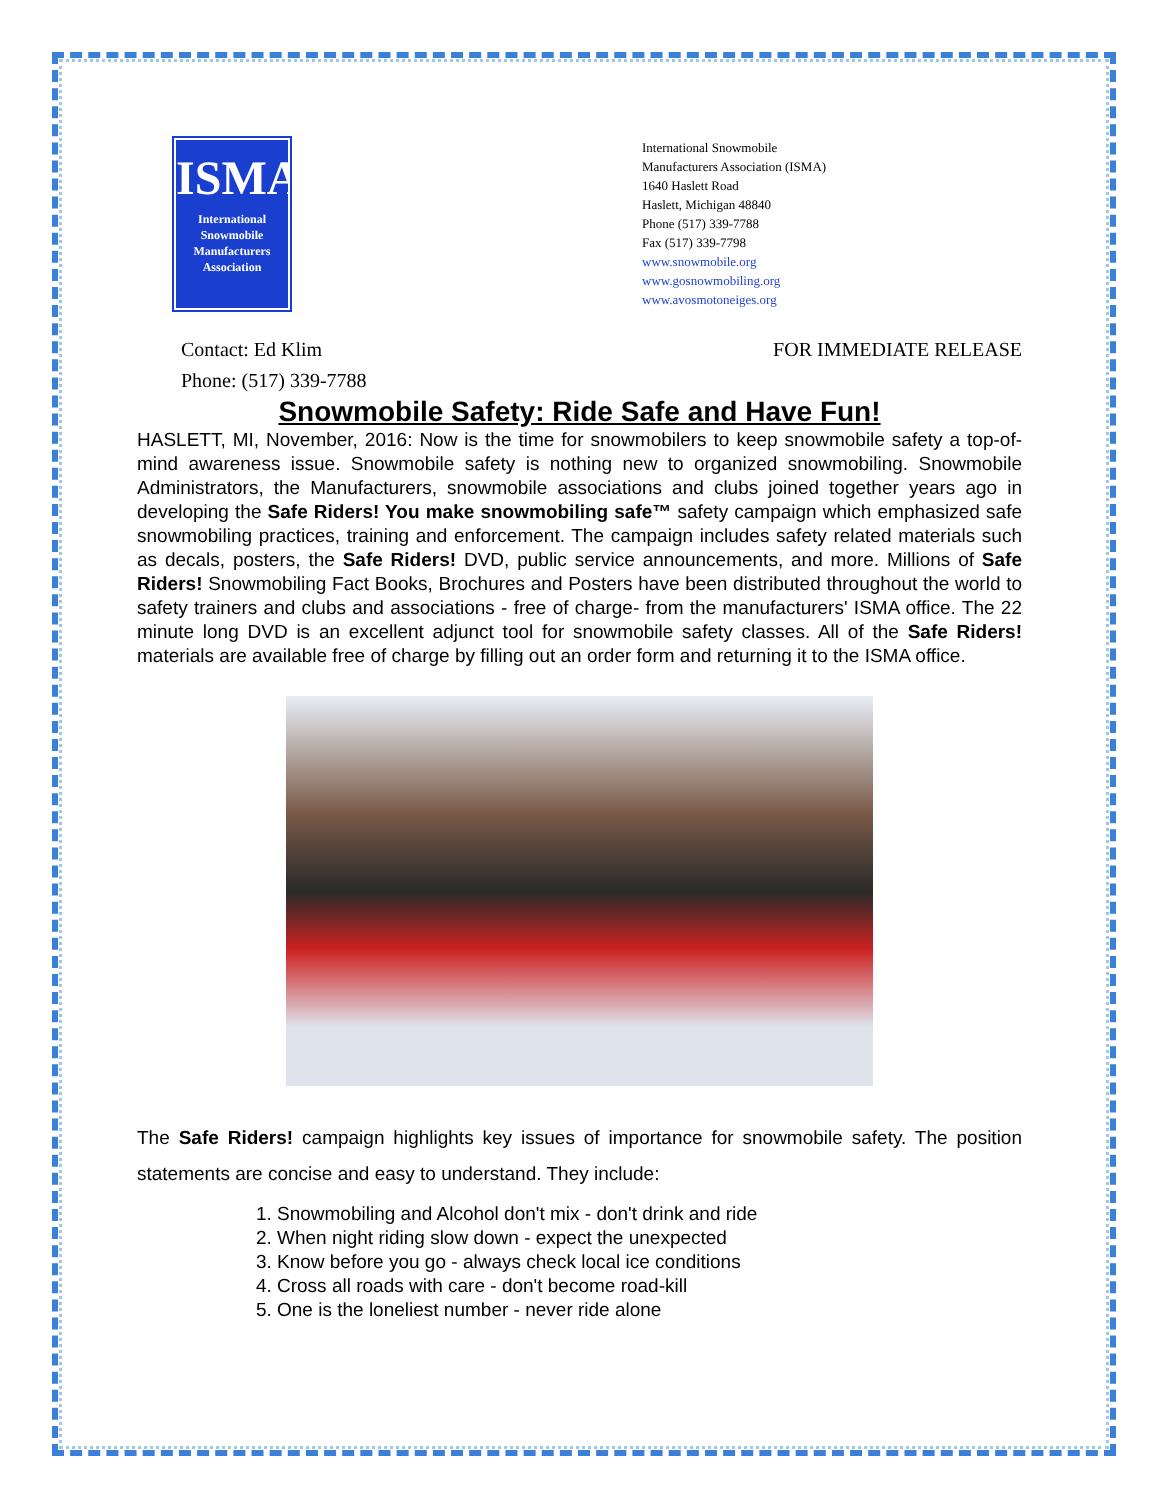ISMA
International
Snowmobile
Manufacturers
Association
International Snowmobile
Manufacturers Association (ISMA)
1640 Haslett Road
Haslett, Michigan 48840
Phone (517) 339-7788
Fax (517) 339-7798
www.snowmobile.org
www.gosnowmobiling.org
www.avosmotoneiges.org
Contact: Ed Klim
Phone: (517) 339-7788
FOR IMMEDIATE RELEASE
Snowmobile Safety: Ride Safe and Have Fun!
HASLETT, MI, November, 2016: Now is the time for snowmobilers to keep snowmobile safety a top-of-mind awareness issue. Snowmobile safety is nothing new to organized snowmobiling. Snowmobile Administrators, the Manufacturers, snowmobile associations and clubs joined together years ago in developing the Safe Riders! You make snowmobiling safe™ safety campaign which emphasized safe snowmobiling practices, training and enforcement. The campaign includes safety related materials such as decals, posters, the Safe Riders! DVD, public service announcements, and more. Millions of Safe Riders! Snowmobiling Fact Books, Brochures and Posters have been distributed throughout the world to safety trainers and clubs and associations - free of charge- from the manufacturers' ISMA office. The 22 minute long DVD is an excellent adjunct tool for snowmobile safety classes. All of the Safe Riders! materials are available free of charge by filling out an order form and returning it to the ISMA office.
The Safe Riders! campaign highlights key issues of importance for snowmobile safety. The position statements are concise and easy to understand. They include:
1. Snowmobiling and Alcohol don't mix - don't drink and ride
2. When night riding slow down - expect the unexpected
3. Know before you go - always check local ice conditions
4. Cross all roads with care - don't become road-kill
5. One is the loneliest number - never ride alone